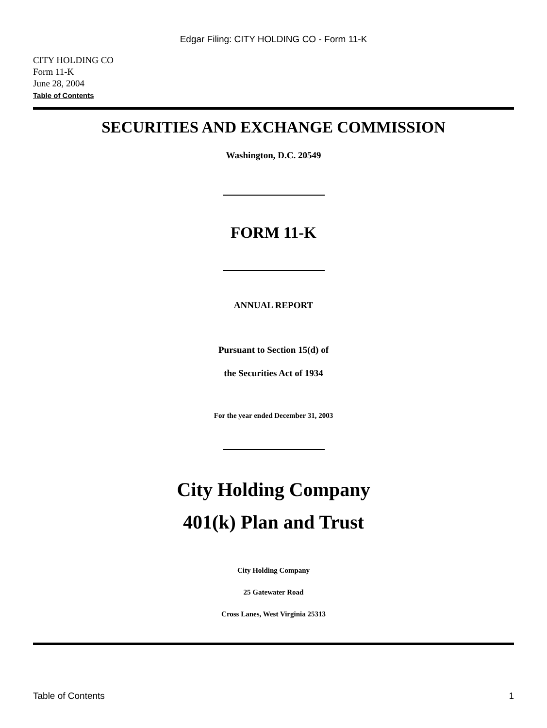Edgar Filing: CITY HOLDING CO - Form 11-K
CITY HOLDING CO
Form 11-K
June 28, 2004
Table of Contents
SECURITIES AND EXCHANGE COMMISSION
Washington, D.C. 20549
FORM 11-K
ANNUAL REPORT
Pursuant to Section 15(d) of
the Securities Act of 1934
For the year ended December 31, 2003
City Holding Company
401(k) Plan and Trust
City Holding Company
25 Gatewater Road
Cross Lanes, West Virginia 25313
Table of Contents 1